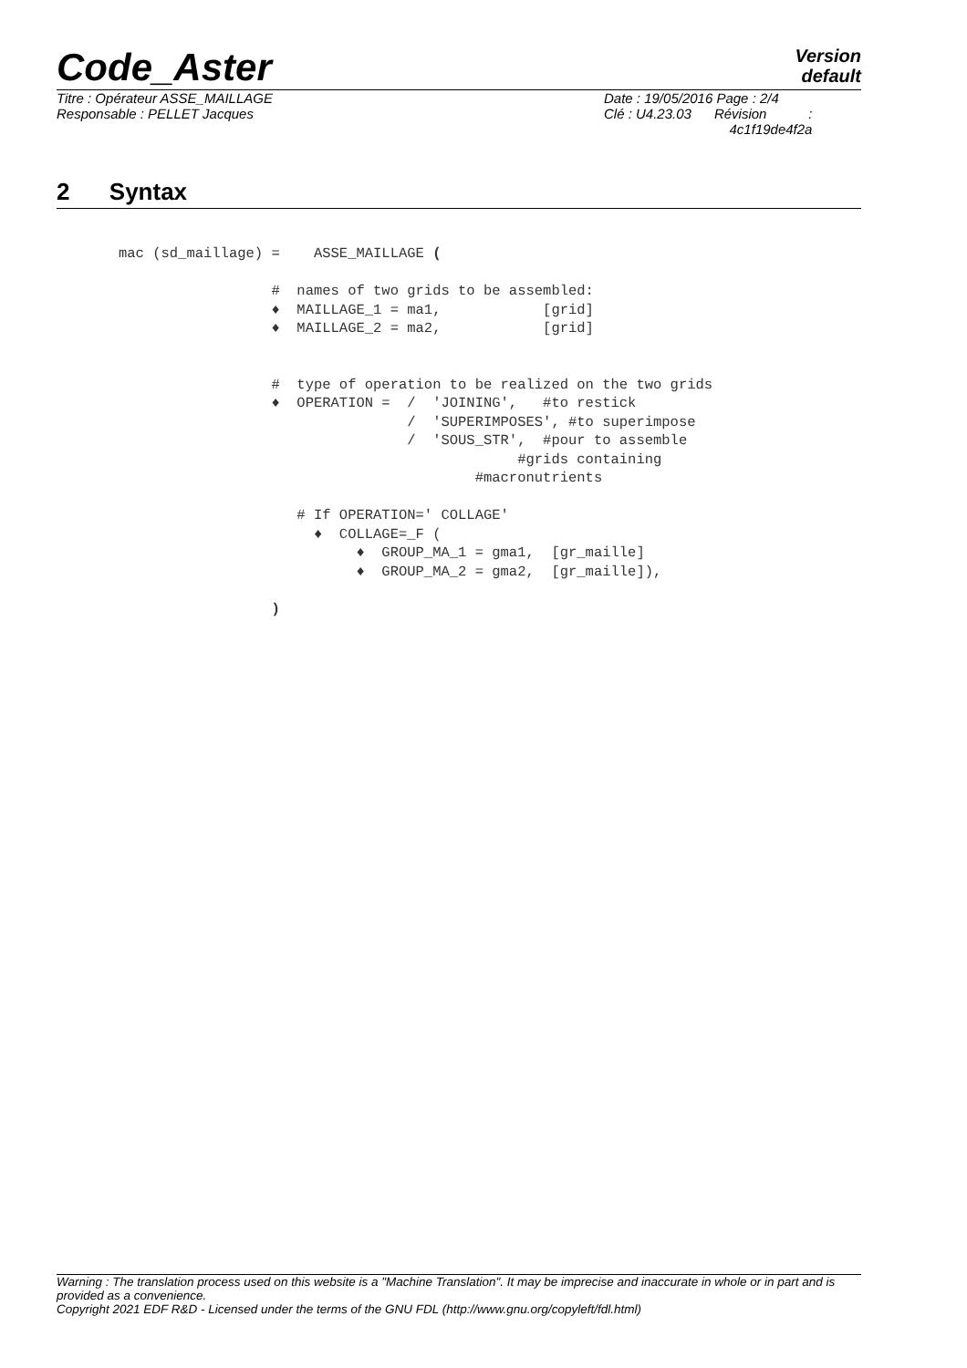Code_Aster
Version
default
Titre : Opérateur ASSE_MAILLAGE
Responsable : PELLET Jacques
Date : 19/05/2016 Page : 2/4
Clé : U4.23.03 Révision :
4c1f19de4f2a
2 Syntax
mac (sd_maillage) =    ASSE_MAILLAGE (

                  #  names of two grids to be assembled:
                  ♦  MAILLAGE_1 = ma1,            [grid]
                  ♦  MAILLAGE_2 = ma2,            [grid]


                  #  type of operation to be realized on the two grids
                  ♦  OPERATION =  /  'JOINING',   #to restick
                                  /  'SUPERIMPOSES', #to superimpose
                                  /  'SOUS_STR',  #pour to assemble
                                               #grids containing
                                          #macronutrients

                     # If OPERATION=' COLLAGE'
                       ♦  COLLAGE=_F (
                            ♦  GROUP_MA_1 = gma1,  [gr_maille]
                            ♦  GROUP_MA_2 = gma2,  [gr_maille]),

                  )
Warning : The translation process used on this website is a "Machine Translation". It may be imprecise and inaccurate in whole or in part and is provided as a convenience.
Copyright 2021 EDF R&D - Licensed under the terms of the GNU FDL (http://www.gnu.org/copyleft/fdl.html)